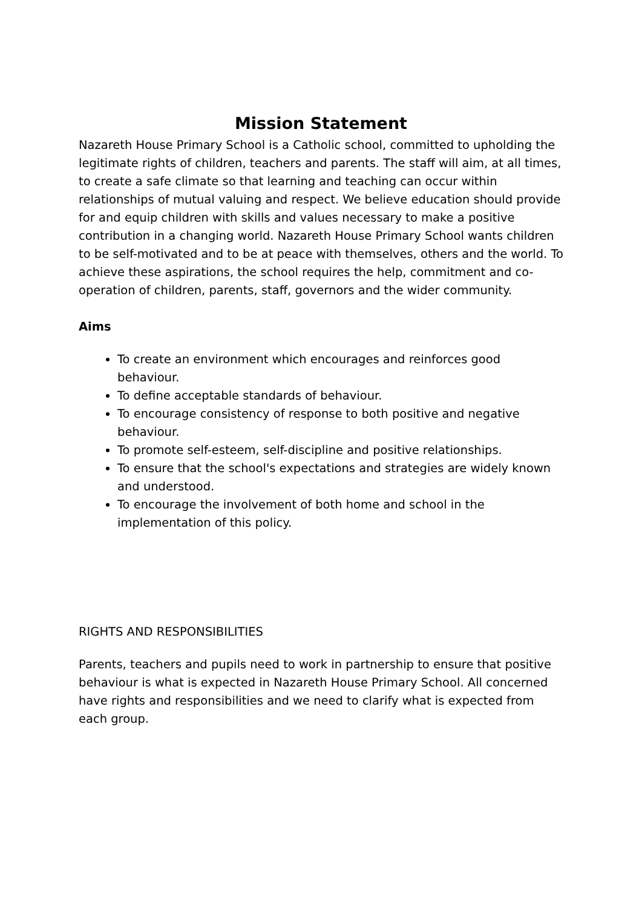Mission Statement
Nazareth House Primary School is a Catholic school, committed to upholding the legitimate rights of children, teachers and parents. The staff will aim, at all times, to create a safe climate so that learning and teaching can occur within relationships of mutual valuing and respect. We believe education should provide for and equip children with skills and values necessary to make a positive contribution in a changing world. Nazareth House Primary School wants children to be self-motivated and to be at peace with themselves, others and the world. To achieve these aspirations, the school requires the help, commitment and co-operation of children, parents, staff, governors and the wider community.
Aims
To create an environment which encourages and reinforces good behaviour.
To define acceptable standards of behaviour.
To encourage consistency of response to both positive and negative behaviour.
To promote self-esteem, self-discipline and positive relationships.
To ensure that the school's expectations and strategies are widely known and understood.
To encourage the involvement of both home and school in the implementation of this policy.
RIGHTS AND RESPONSIBILITIES
Parents, teachers and pupils need to work in partnership to ensure that positive behaviour is what is expected in Nazareth House Primary School. All concerned have rights and responsibilities and we need to clarify what is expected from each group.